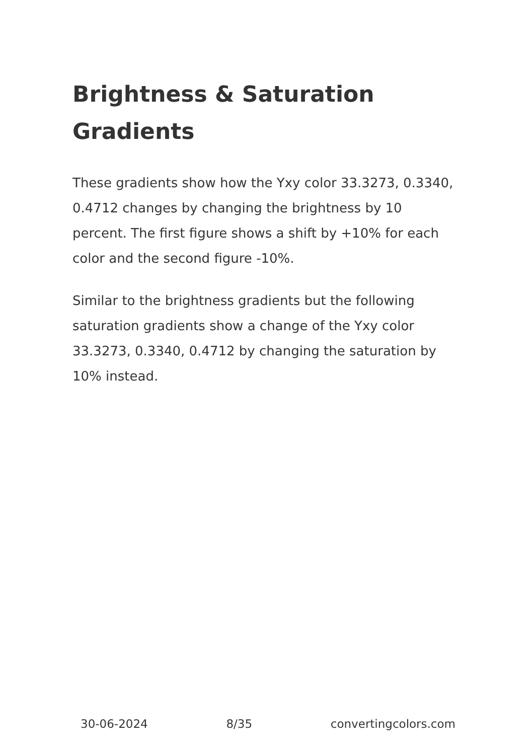Brightness & Saturation Gradients
These gradients show how the Yxy color 33.3273, 0.3340, 0.4712 changes by changing the brightness by 10 percent. The first figure shows a shift by +10% for each color and the second figure -10%.
Similar to the brightness gradients but the following saturation gradients show a change of the Yxy color 33.3273, 0.3340, 0.4712 by changing the saturation by 10% instead.
30-06-2024 8/35 convertingcolors.com